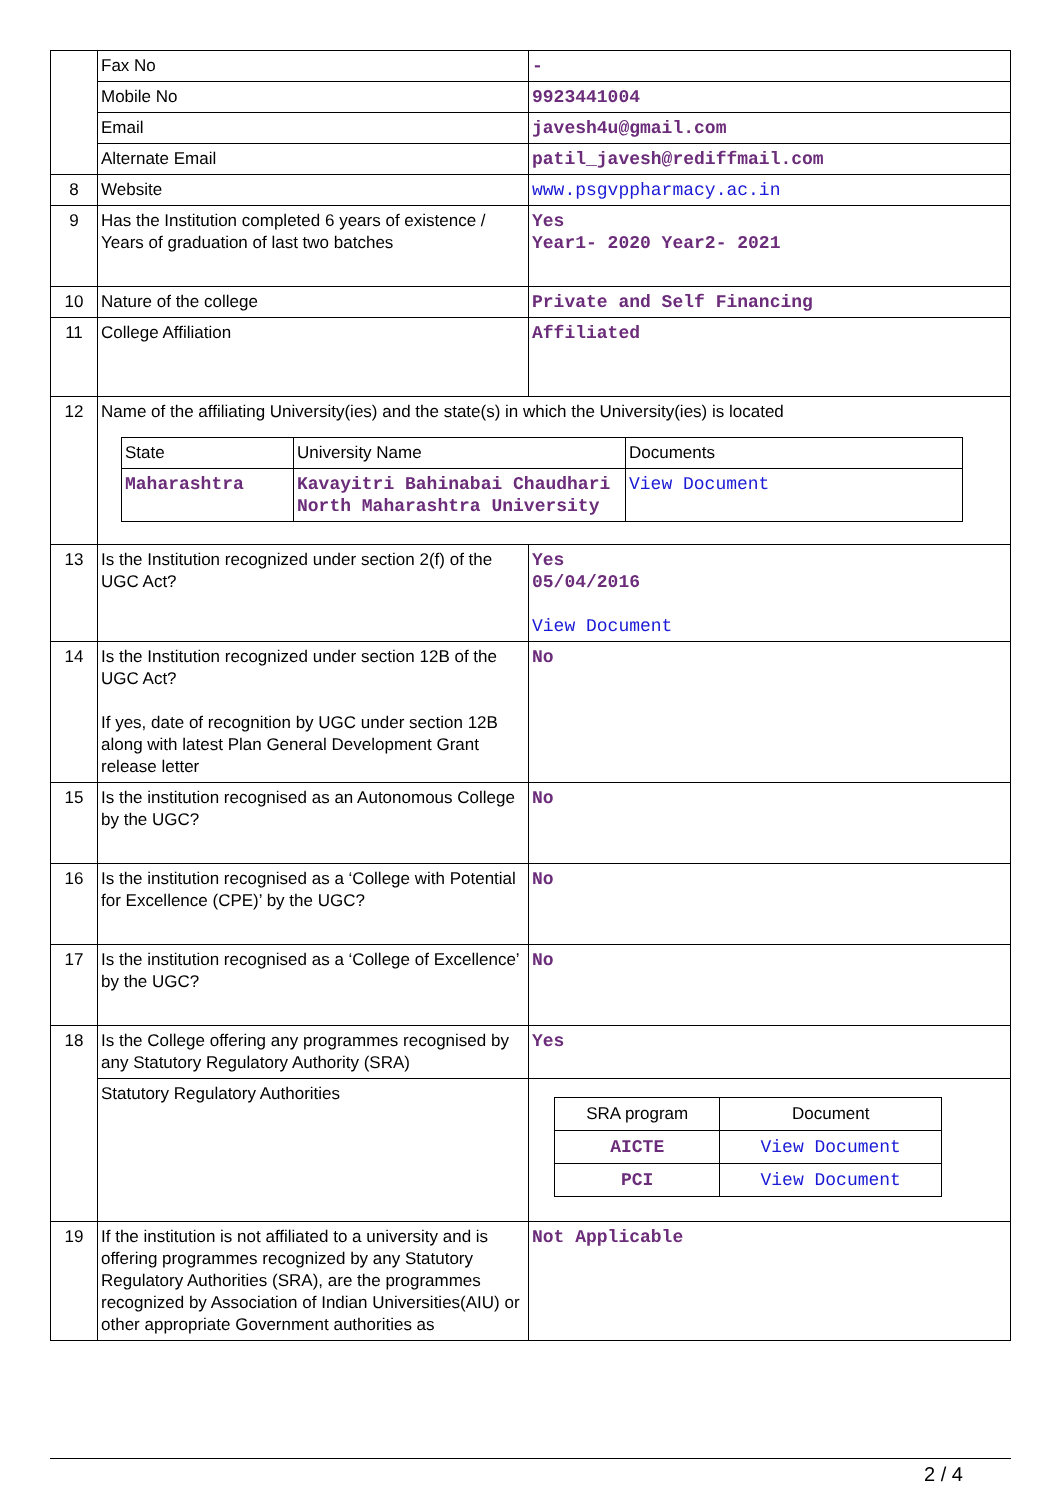| | Fax No | - |
| | Mobile No | 9923441004 |
| | Email | javesh4u@gmail.com |
| | Alternate Email | patil_javesh@rediffmail.com |
| 8 | Website | www.psgvppharmacy.ac.in |
| 9 | Has the Institution completed 6 years of existence / Years of graduation of last two batches | Yes Year1- 2020 Year2- 2021 |
| 10 | Nature of the college | Private and Self Financing |
| 11 | College Affiliation | Affiliated |
| 12 | Name of the affiliating University(ies) and the state(s) in which the University(ies) is located / State / University Name / Documents / / Maharashtra / Kavayitri Bahinabai Chaudhari North Maharashtra University / View Document / | |
| 13 | Is the Institution recognized under section 2(f) of the UGC Act? | Yes 05/04/2016 View Document |
| 14 | Is the Institution recognized under section 12B of the UGC Act? If yes, date of recognition by UGC under section 12B along with latest Plan General Development Grant release letter | No |
| 15 | Is the institution recognised as an Autonomous College by the UGC? | No |
| 16 | Is the institution recognised as a ‘College with Potential for Excellence (CPE)’ by the UGC? | No |
| 17 | Is the institution recognised as a ‘College of Excellence’ by the UGC? | No |
| 18 | Is the College offering any programmes recognised by any Statutory Regulatory Authority (SRA) | Yes |
| | Statutory Regulatory Authorities | / SRA program / Document / / AICTE / View Document / / PCI / View Document / |
| 19 | If the institution is not affiliated to a university and is offering programmes recognized by any Statutory Regulatory Authorities (SRA), are the programmes recognized by Association of Indian Universities(AIU) or other appropriate Government authorities as | Not Applicable |
2 / 4